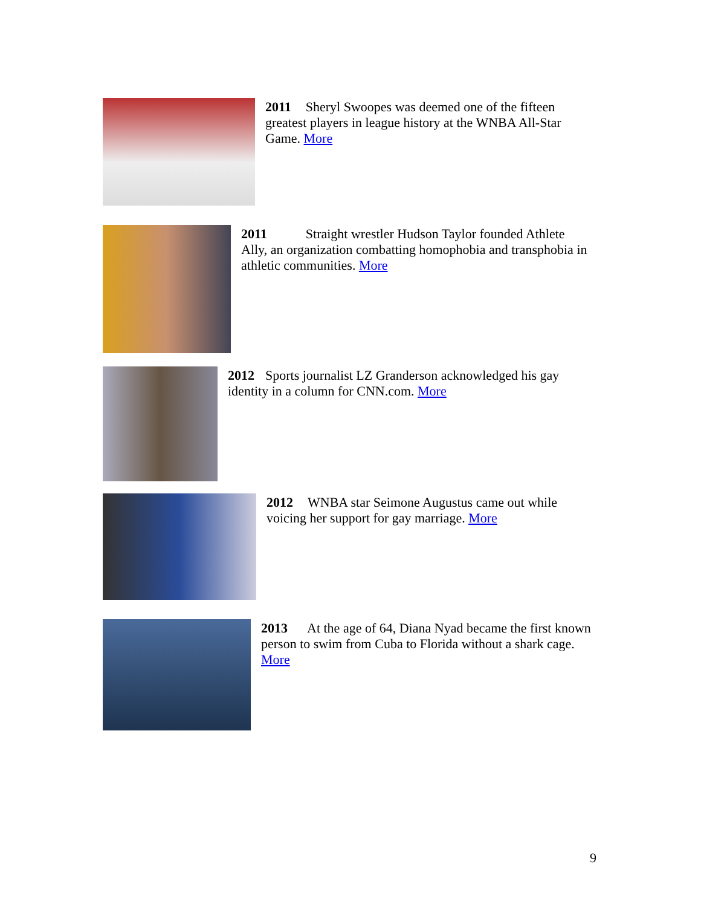2011 Sheryl Swoopes was deemed one of the fifteen greatest players in league history at the WNBA All-Star Game. More
2011 Straight wrestler Hudson Taylor founded Athlete Ally, an organization combatting homophobia and transphobia in athletic communities. More
2012 Sports journalist LZ Granderson acknowledged his gay identity in a column for CNN.com. More
2012 WNBA star Seimone Augustus came out while voicing her support for gay marriage. More
2013 At the age of 64, Diana Nyad became the first known person to swim from Cuba to Florida without a shark cage. More
9